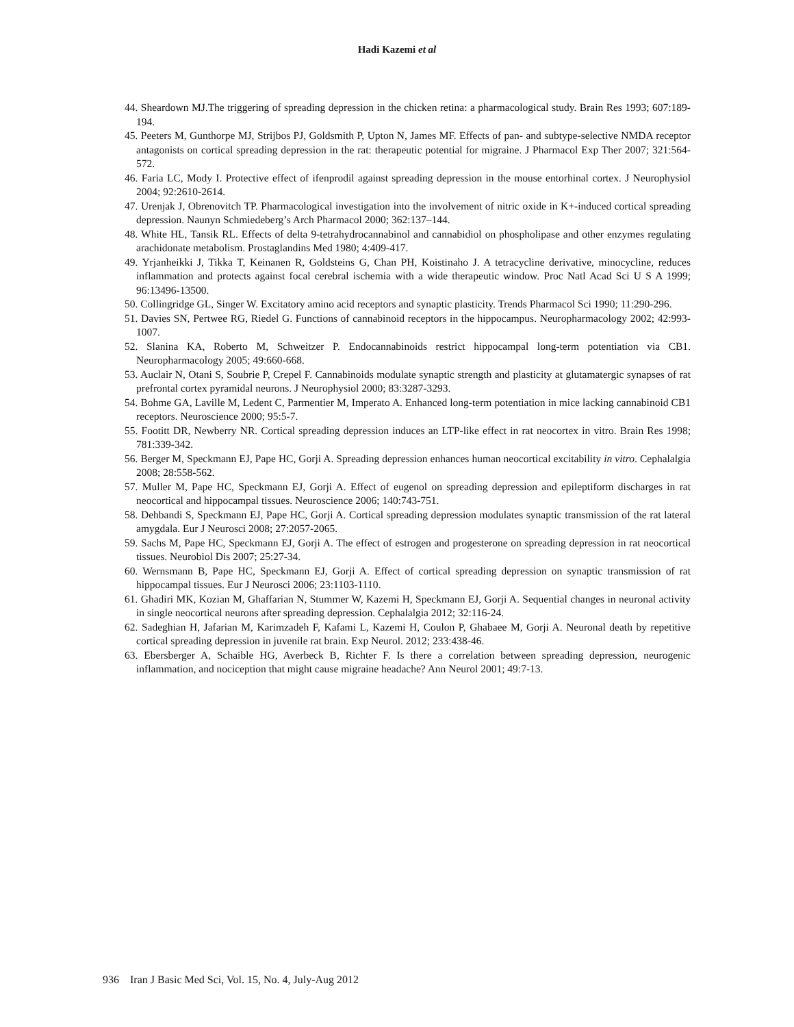Hadi Kazemi et al
44. Sheardown MJ.The triggering of spreading depression in the chicken retina: a pharmacological study. Brain Res 1993; 607:189-194.
45. Peeters M, Gunthorpe MJ, Strijbos PJ, Goldsmith P, Upton N, James MF. Effects of pan- and subtype-selective NMDA receptor antagonists on cortical spreading depression in the rat: therapeutic potential for migraine. J Pharmacol Exp Ther 2007; 321:564-572.
46. Faria LC, Mody I. Protective effect of ifenprodil against spreading depression in the mouse entorhinal cortex. J Neurophysiol 2004; 92:2610-2614.
47. Urenjak J, Obrenovitch TP. Pharmacological investigation into the involvement of nitric oxide in K+-induced cortical spreading depression. Naunyn Schmiedeberg’s Arch Pharmacol 2000; 362:137–144.
48. White HL, Tansik RL. Effects of delta 9-tetrahydrocannabinol and cannabidiol on phospholipase and other enzymes regulating arachidonate metabolism. Prostaglandins Med 1980; 4:409-417.
49. Yrjanheikki J, Tikka T, Keinanen R, Goldsteins G, Chan PH, Koistinaho J. A tetracycline derivative, minocycline, reduces inflammation and protects against focal cerebral ischemia with a wide therapeutic window. Proc Natl Acad Sci U S A 1999; 96:13496-13500.
50. Collingridge GL, Singer W. Excitatory amino acid receptors and synaptic plasticity. Trends Pharmacol Sci 1990; 11:290-296.
51. Davies SN, Pertwee RG, Riedel G. Functions of cannabinoid receptors in the hippocampus. Neuropharmacology 2002; 42:993-1007.
52. Slanina KA, Roberto M, Schweitzer P. Endocannabinoids restrict hippocampal long-term potentiation via CB1. Neuropharmacology 2005; 49:660-668.
53. Auclair N, Otani S, Soubrie P, Crepel F. Cannabinoids modulate synaptic strength and plasticity at glutamatergic synapses of rat prefrontal cortex pyramidal neurons. J Neurophysiol 2000; 83:3287-3293.
54. Bohme GA, Laville M, Ledent C, Parmentier M, Imperato A. Enhanced long-term potentiation in mice lacking cannabinoid CB1 receptors. Neuroscience 2000; 95:5-7.
55. Footitt DR, Newberry NR. Cortical spreading depression induces an LTP-like effect in rat neocortex in vitro. Brain Res 1998; 781:339-342.
56. Berger M, Speckmann EJ, Pape HC, Gorji A. Spreading depression enhances human neocortical excitability in vitro. Cephalalgia 2008; 28:558-562.
57. Muller M, Pape HC, Speckmann EJ, Gorji A. Effect of eugenol on spreading depression and epileptiform discharges in rat neocortical and hippocampal tissues. Neuroscience 2006; 140:743-751.
58. Dehbandi S, Speckmann EJ, Pape HC, Gorji A. Cortical spreading depression modulates synaptic transmission of the rat lateral amygdala. Eur J Neurosci 2008; 27:2057-2065.
59. Sachs M, Pape HC, Speckmann EJ, Gorji A. The effect of estrogen and progesterone on spreading depression in rat neocortical tissues. Neurobiol Dis 2007; 25:27-34.
60. Wernsmann B, Pape HC, Speckmann EJ, Gorji A. Effect of cortical spreading depression on synaptic transmission of rat hippocampal tissues. Eur J Neurosci 2006; 23:1103-1110.
61. Ghadiri MK, Kozian M, Ghaffarian N, Stummer W, Kazemi H, Speckmann EJ, Gorji A. Sequential changes in neuronal activity in single neocortical neurons after spreading depression. Cephalalgia 2012; 32:116-24.
62. Sadeghian H, Jafarian M, Karimzadeh F, Kafami L, Kazemi H, Coulon P, Ghabaee M, Gorji A. Neuronal death by repetitive cortical spreading depression in juvenile rat brain. Exp Neurol. 2012; 233:438-46.
63. Ebersberger A, Schaible HG, Averbeck B, Richter F. Is there a correlation between spreading depression, neurogenic inflammation, and nociception that might cause migraine headache? Ann Neurol 2001; 49:7-13.
936 Iran J Basic Med Sci, Vol. 15, No. 4, July-Aug 2012